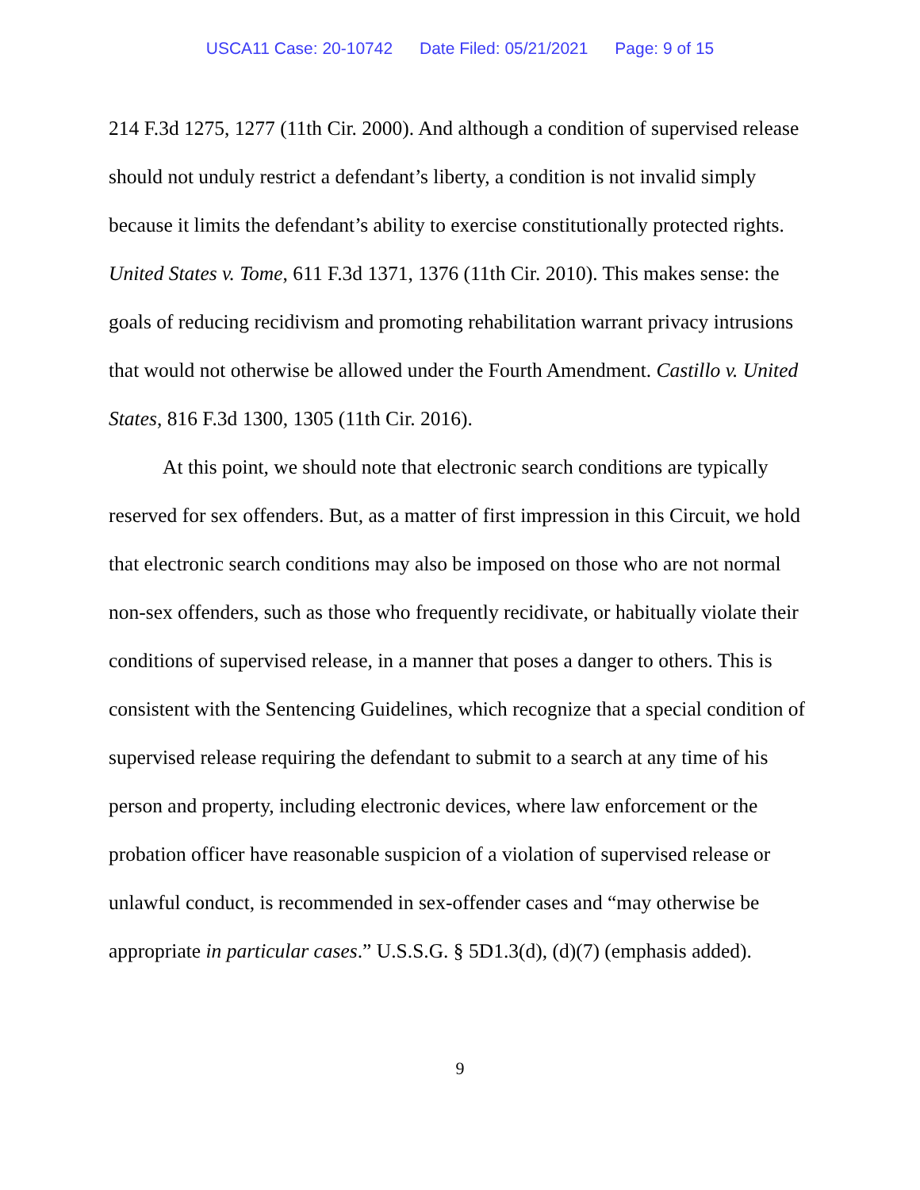USCA11 Case: 20-10742 Date Filed: 05/21/2021 Page: 9 of 15
214 F.3d 1275, 1277 (11th Cir. 2000). And although a condition of supervised release should not unduly restrict a defendant’s liberty, a condition is not invalid simply because it limits the defendant’s ability to exercise constitutionally protected rights. United States v. Tome, 611 F.3d 1371, 1376 (11th Cir. 2010). This makes sense: the goals of reducing recidivism and promoting rehabilitation warrant privacy intrusions that would not otherwise be allowed under the Fourth Amendment. Castillo v. United States, 816 F.3d 1300, 1305 (11th Cir. 2016).
At this point, we should note that electronic search conditions are typically reserved for sex offenders. But, as a matter of first impression in this Circuit, we hold that electronic search conditions may also be imposed on those who are not normal non-sex offenders, such as those who frequently recidivate, or habitually violate their conditions of supervised release, in a manner that poses a danger to others. This is consistent with the Sentencing Guidelines, which recognize that a special condition of supervised release requiring the defendant to submit to a search at any time of his person and property, including electronic devices, where law enforcement or the probation officer have reasonable suspicion of a violation of supervised release or unlawful conduct, is recommended in sex-offender cases and “may otherwise be appropriate in particular cases.” U.S.S.G. § 5D1.3(d), (d)(7) (emphasis added).
9